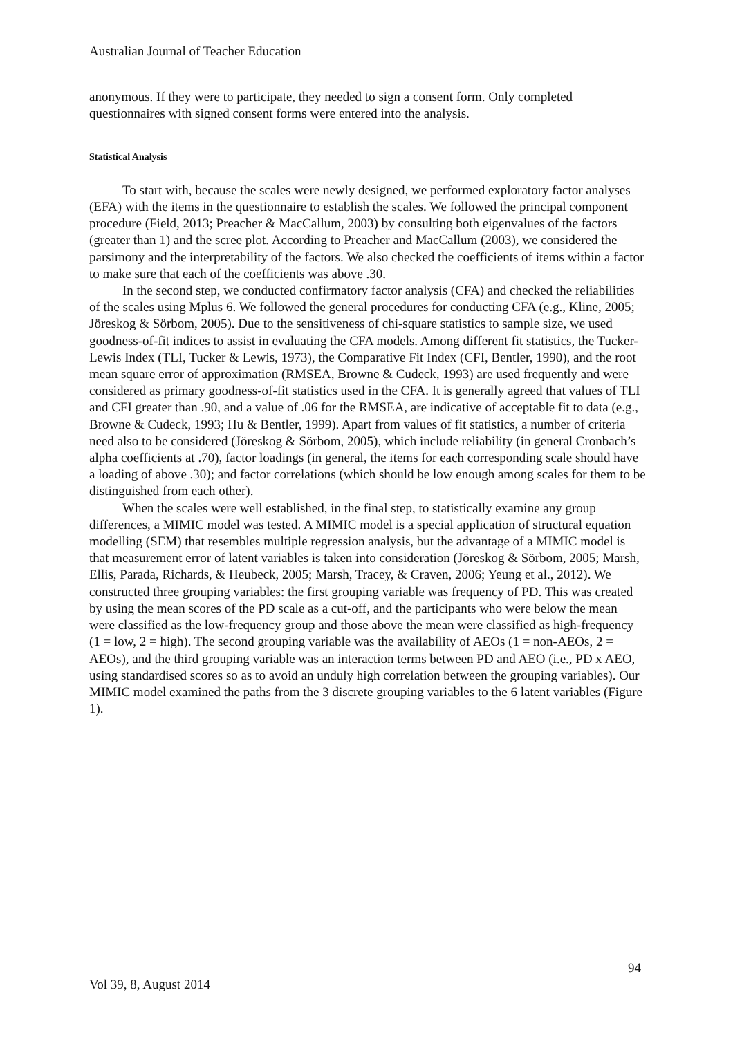Australian Journal of Teacher Education
anonymous. If they were to participate, they needed to sign a consent form. Only completed questionnaires with signed consent forms were entered into the analysis.
Statistical Analysis
To start with, because the scales were newly designed, we performed exploratory factor analyses (EFA) with the items in the questionnaire to establish the scales. We followed the principal component procedure (Field, 2013; Preacher & MacCallum, 2003) by consulting both eigenvalues of the factors (greater than 1) and the scree plot. According to Preacher and MacCallum (2003), we considered the parsimony and the interpretability of the factors. We also checked the coefficients of items within a factor to make sure that each of the coefficients was above .30.
In the second step, we conducted confirmatory factor analysis (CFA) and checked the reliabilities of the scales using Mplus 6. We followed the general procedures for conducting CFA (e.g., Kline, 2005; Jöreskog & Sörbom, 2005). Due to the sensitiveness of chi-square statistics to sample size, we used goodness-of-fit indices to assist in evaluating the CFA models. Among different fit statistics, the Tucker-Lewis Index (TLI, Tucker & Lewis, 1973), the Comparative Fit Index (CFI, Bentler, 1990), and the root mean square error of approximation (RMSEA, Browne & Cudeck, 1993) are used frequently and were considered as primary goodness-of-fit statistics used in the CFA. It is generally agreed that values of TLI and CFI greater than .90, and a value of .06 for the RMSEA, are indicative of acceptable fit to data (e.g., Browne & Cudeck, 1993; Hu & Bentler, 1999). Apart from values of fit statistics, a number of criteria need also to be considered (Jöreskog & Sörbom, 2005), which include reliability (in general Cronbach’s alpha coefficients at .70), factor loadings (in general, the items for each corresponding scale should have a loading of above .30); and factor correlations (which should be low enough among scales for them to be distinguished from each other).
When the scales were well established, in the final step, to statistically examine any group differences, a MIMIC model was tested. A MIMIC model is a special application of structural equation modelling (SEM) that resembles multiple regression analysis, but the advantage of a MIMIC model is that measurement error of latent variables is taken into consideration (Jöreskog & Sörbom, 2005; Marsh, Ellis, Parada, Richards, & Heubeck, 2005; Marsh, Tracey, & Craven, 2006; Yeung et al., 2012). We constructed three grouping variables: the first grouping variable was frequency of PD. This was created by using the mean scores of the PD scale as a cut-off, and the participants who were below the mean were classified as the low-frequency group and those above the mean were classified as high-frequency (1 = low, 2 = high). The second grouping variable was the availability of AEOs (1 = non-AEOs, 2 = AEOs), and the third grouping variable was an interaction terms between PD and AEO (i.e., PD x AEO, using standardised scores so as to avoid an unduly high correlation between the grouping variables). Our MIMIC model examined the paths from the 3 discrete grouping variables to the 6 latent variables (Figure 1).
94
Vol 39, 8, August 2014